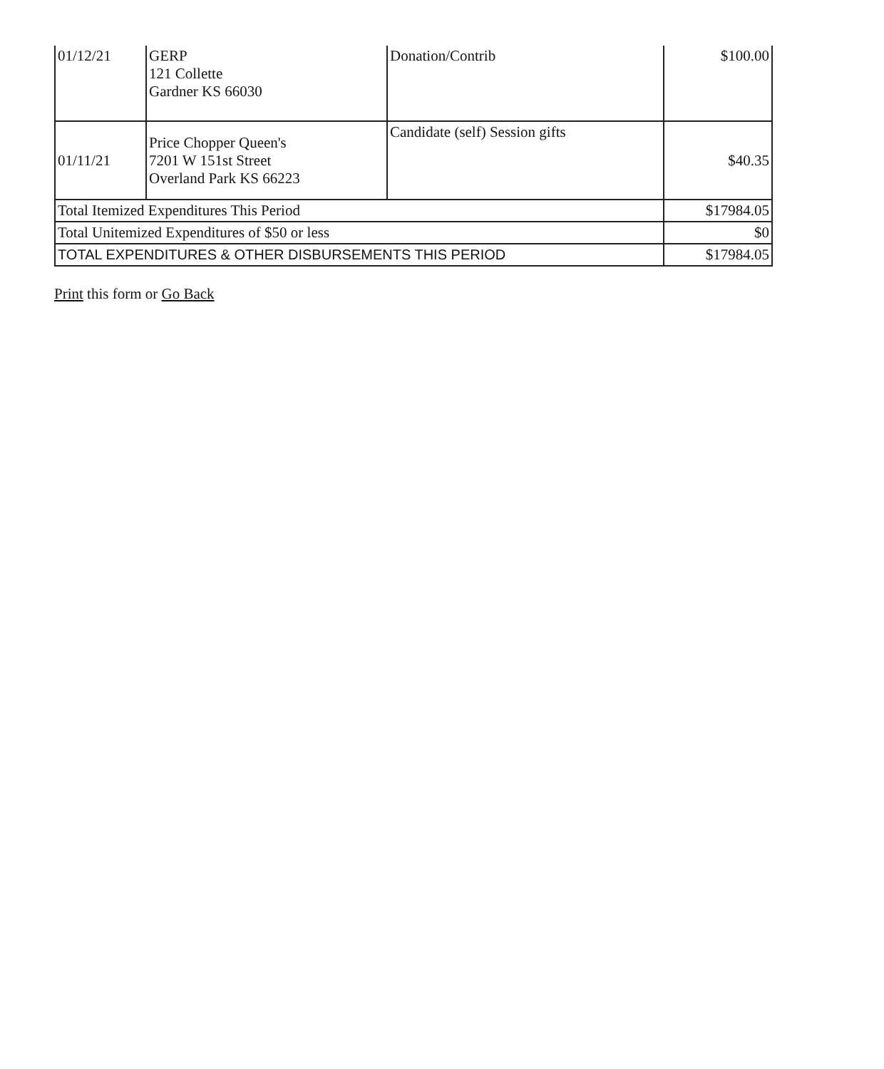| 01/12/21 | GERP 121 Collette Gardner KS 66030 | Donation/Contrib | $100.00 |
| 01/11/21 | Price Chopper Queen's 7201 W 151st Street Overland Park KS 66223 | Candidate (self) Session gifts | $40.35 |
| Total Itemized Expenditures This Period | | | $17984.05 |
| Total Unitemized Expenditures of $50 or less | | | $0 |
| TOTAL EXPENDITURES & OTHER DISBURSEMENTS THIS PERIOD | | | $17984.05 |
Print this form or Go Back